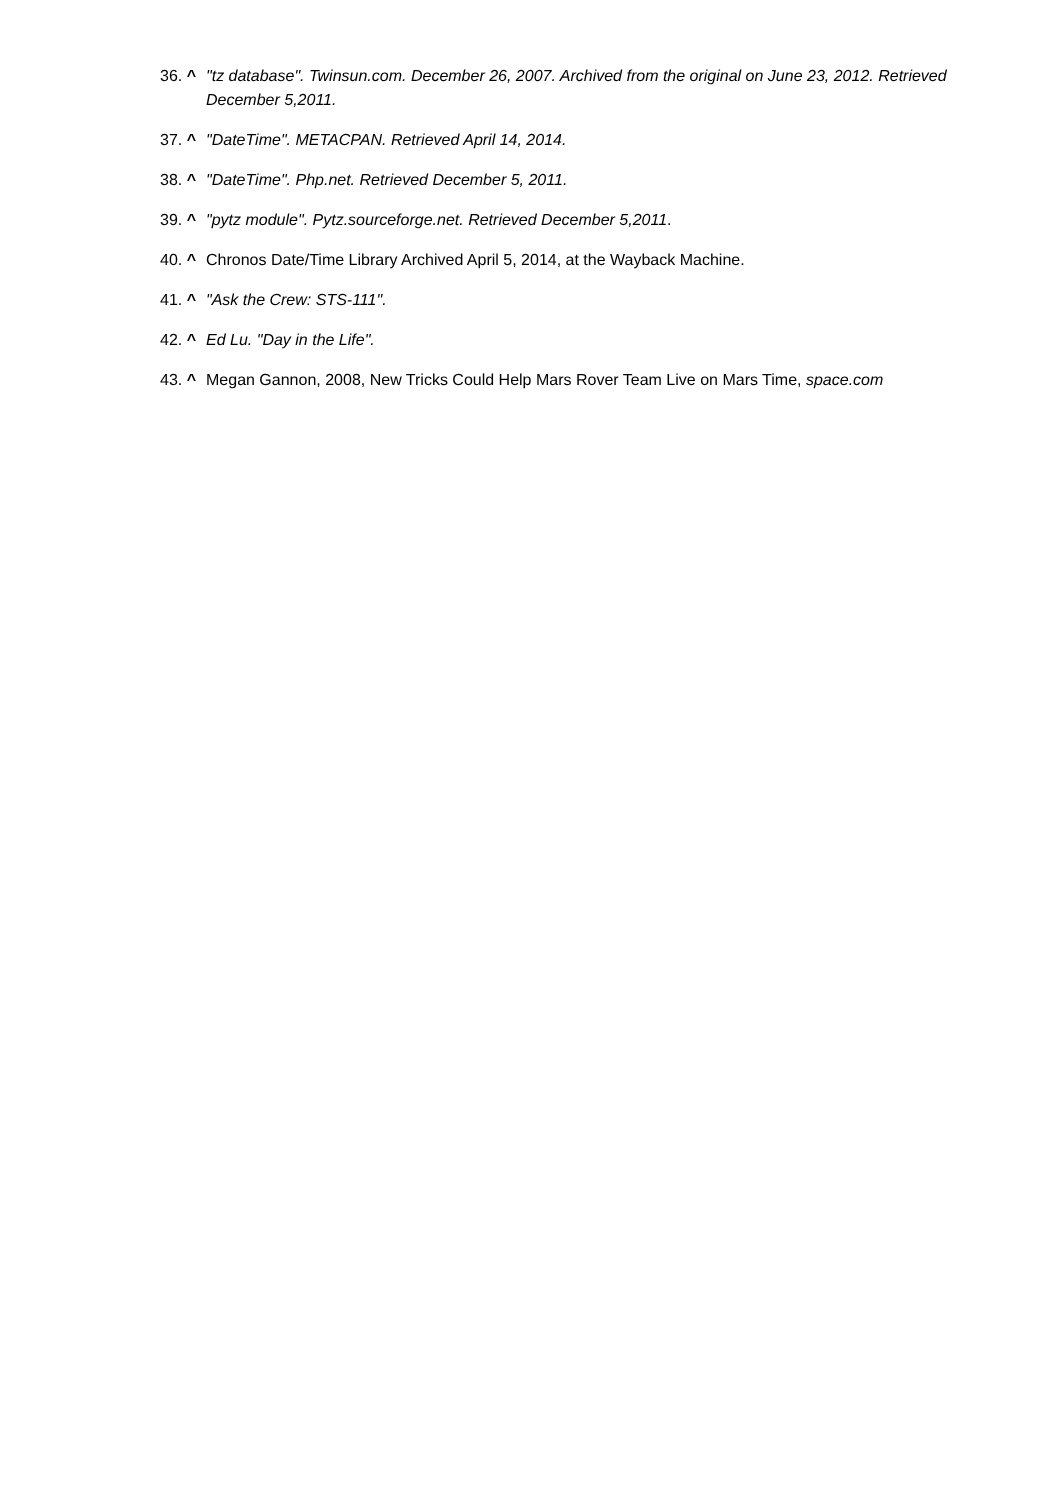36. ^ "tz database". Twinsun.com. December 26, 2007. Archived from the original on June 23, 2012. Retrieved December 5,2011.
37. ^ "DateTime". METACPAN. Retrieved April 14, 2014.
38. ^ "DateTime". Php.net. Retrieved December 5, 2011.
39. ^ "pytz module". Pytz.sourceforge.net. Retrieved December 5,2011.
40. ^ Chronos Date/Time Library Archived April 5, 2014, at the Wayback Machine.
41. ^ "Ask the Crew: STS-111".
42. ^ Ed Lu. "Day in the Life".
43. ^ Megan Gannon, 2008, New Tricks Could Help Mars Rover Team Live on Mars Time, space.com